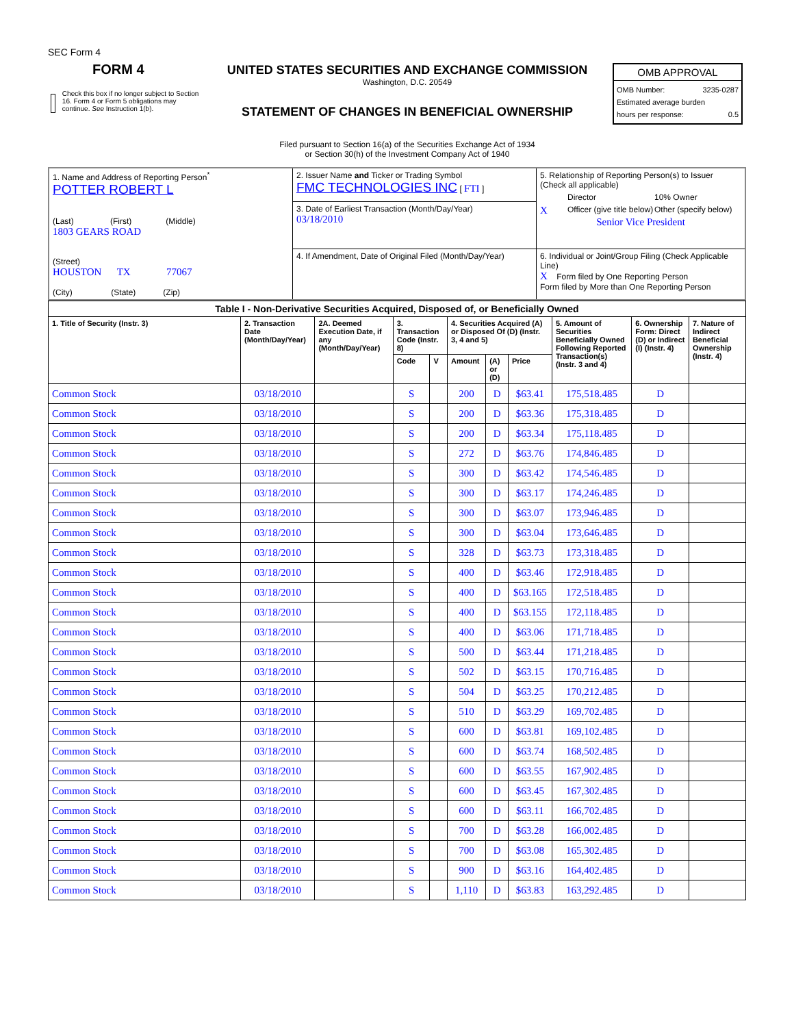SEC Form 4
FORM 4
Check this box if no longer subject to Section 16. Form 4 or Form 5 obligations may continue. See Instruction 1(b).
UNITED STATES SECURITIES AND EXCHANGE COMMISSION
Washington, D.C. 20549
STATEMENT OF CHANGES IN BENEFICIAL OWNERSHIP
Filed pursuant to Section 16(a) of the Securities Exchange Act of 1934
or Section 30(h) of the Investment Company Act of 1940
OMB APPROVAL
OMB Number: 3235-0287
Estimated average burden
hours per response: 0.5
| 1. Name and Address of Reporting Person<sup>*</sup> POTTER ROBERT L (Last) (First) (Middle) 1803 GEARS ROAD (Street) HOUSTON TX 77067 (City) (State) (Zip) | 2. Issuer Name and Ticker or Trading Symbol FMC TECHNOLOGIES INC [ FTI ] | 5. Relationship of Reporting Person(s) to Issuer (Check all applicable) Director 10% Owner X Officer (give title below) Other (specify below) Senior Vice President |
| | 3. Date of Earliest Transaction (Month/Day/Year) 03/18/2010 | |
| | 4. If Amendment, Date of Original Filed (Month/Day/Year) | 6. Individual or Joint/Group Filing (Check Applicable Line) X Form filed by One Reporting Person Form filed by More than One Reporting Person |
| Table I - Non-Derivative Securities Acquired, Disposed of, or Beneficially Owned | | | | | | | | | | |
| --- | --- | --- | --- | --- | --- | --- | --- | --- | --- | --- |
| 1. Title of Security (Instr. 3) | 2. Transaction Date (Month/Day/Year) | 2A. Deemed Execution Date, if any (Month/Day/Year) | 3. Transaction Code (Instr. 8) | | 4. Securities Acquired (A) or Disposed Of (D) (Instr. 3, 4 and 5) | | | 5. Amount of Securities Beneficially Owned Following Reported Transaction(s) (Instr. 3 and 4) | 6. Ownership Form: Direct (D) or Indirect (I) (Instr. 4) | 7. Nature of Indirect Beneficial Ownership (Instr. 4) |
| | | | Code | V | Amount | (A) or (D) | Price | | | |
| Common Stock | 03/18/2010 | | S | | 200 | D | $63.41 | 175,518.485 | D | |
| Common Stock | 03/18/2010 | | S | | 200 | D | $63.36 | 175,318.485 | D | |
| Common Stock | 03/18/2010 | | S | | 200 | D | $63.34 | 175,118.485 | D | |
| Common Stock | 03/18/2010 | | S | | 272 | D | $63.76 | 174,846.485 | D | |
| Common Stock | 03/18/2010 | | S | | 300 | D | $63.42 | 174,546.485 | D | |
| Common Stock | 03/18/2010 | | S | | 300 | D | $63.17 | 174,246.485 | D | |
| Common Stock | 03/18/2010 | | S | | 300 | D | $63.07 | 173,946.485 | D | |
| Common Stock | 03/18/2010 | | S | | 300 | D | $63.04 | 173,646.485 | D | |
| Common Stock | 03/18/2010 | | S | | 328 | D | $63.73 | 173,318.485 | D | |
| Common Stock | 03/18/2010 | | S | | 400 | D | $63.46 | 172,918.485 | D | |
| Common Stock | 03/18/2010 | | S | | 400 | D | $63.165 | 172,518.485 | D | |
| Common Stock | 03/18/2010 | | S | | 400 | D | $63.155 | 172,118.485 | D | |
| Common Stock | 03/18/2010 | | S | | 400 | D | $63.06 | 171,718.485 | D | |
| Common Stock | 03/18/2010 | | S | | 500 | D | $63.44 | 171,218.485 | D | |
| Common Stock | 03/18/2010 | | S | | 502 | D | $63.15 | 170,716.485 | D | |
| Common Stock | 03/18/2010 | | S | | 504 | D | $63.25 | 170,212.485 | D | |
| Common Stock | 03/18/2010 | | S | | 510 | D | $63.29 | 169,702.485 | D | |
| Common Stock | 03/18/2010 | | S | | 600 | D | $63.81 | 169,102.485 | D | |
| Common Stock | 03/18/2010 | | S | | 600 | D | $63.74 | 168,502.485 | D | |
| Common Stock | 03/18/2010 | | S | | 600 | D | $63.55 | 167,902.485 | D | |
| Common Stock | 03/18/2010 | | S | | 600 | D | $63.45 | 167,302.485 | D | |
| Common Stock | 03/18/2010 | | S | | 600 | D | $63.11 | 166,702.485 | D | |
| Common Stock | 03/18/2010 | | S | | 700 | D | $63.28 | 166,002.485 | D | |
| Common Stock | 03/18/2010 | | S | | 700 | D | $63.08 | 165,302.485 | D | |
| Common Stock | 03/18/2010 | | S | | 900 | D | $63.16 | 164,402.485 | D | |
| Common Stock | 03/18/2010 | | S | | 1,110 | D | $63.83 | 163,292.485 | D | |